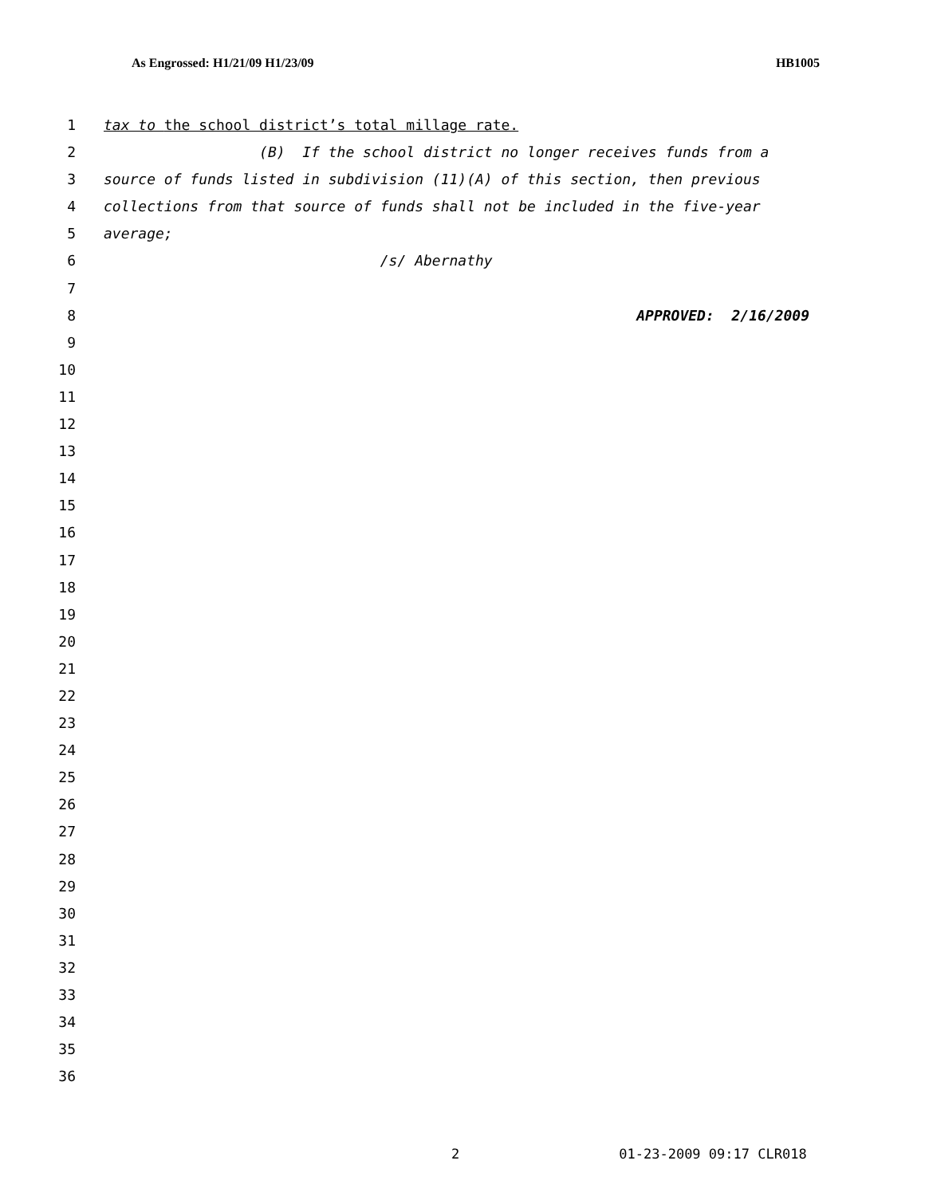As Engrossed: H1/21/09 H1/23/09 HB1005
1 tax to the school district’s total millage rate.
2 (B) If the school district no longer receives funds from a
3 source of funds listed in subdivision (11)(A) of this section, then previous
4 collections from that source of funds shall not be included in the five-year
5 average;
6 /s/ Abernathy
7
8 APPROVED: 2/16/2009
9
10
11
12
13
14
15
16
17
18
19
20
21
22
23
24
25
26
27
28
29
30
31
32
33
34
35
36
2 01-23-2009 09:17 CLR018